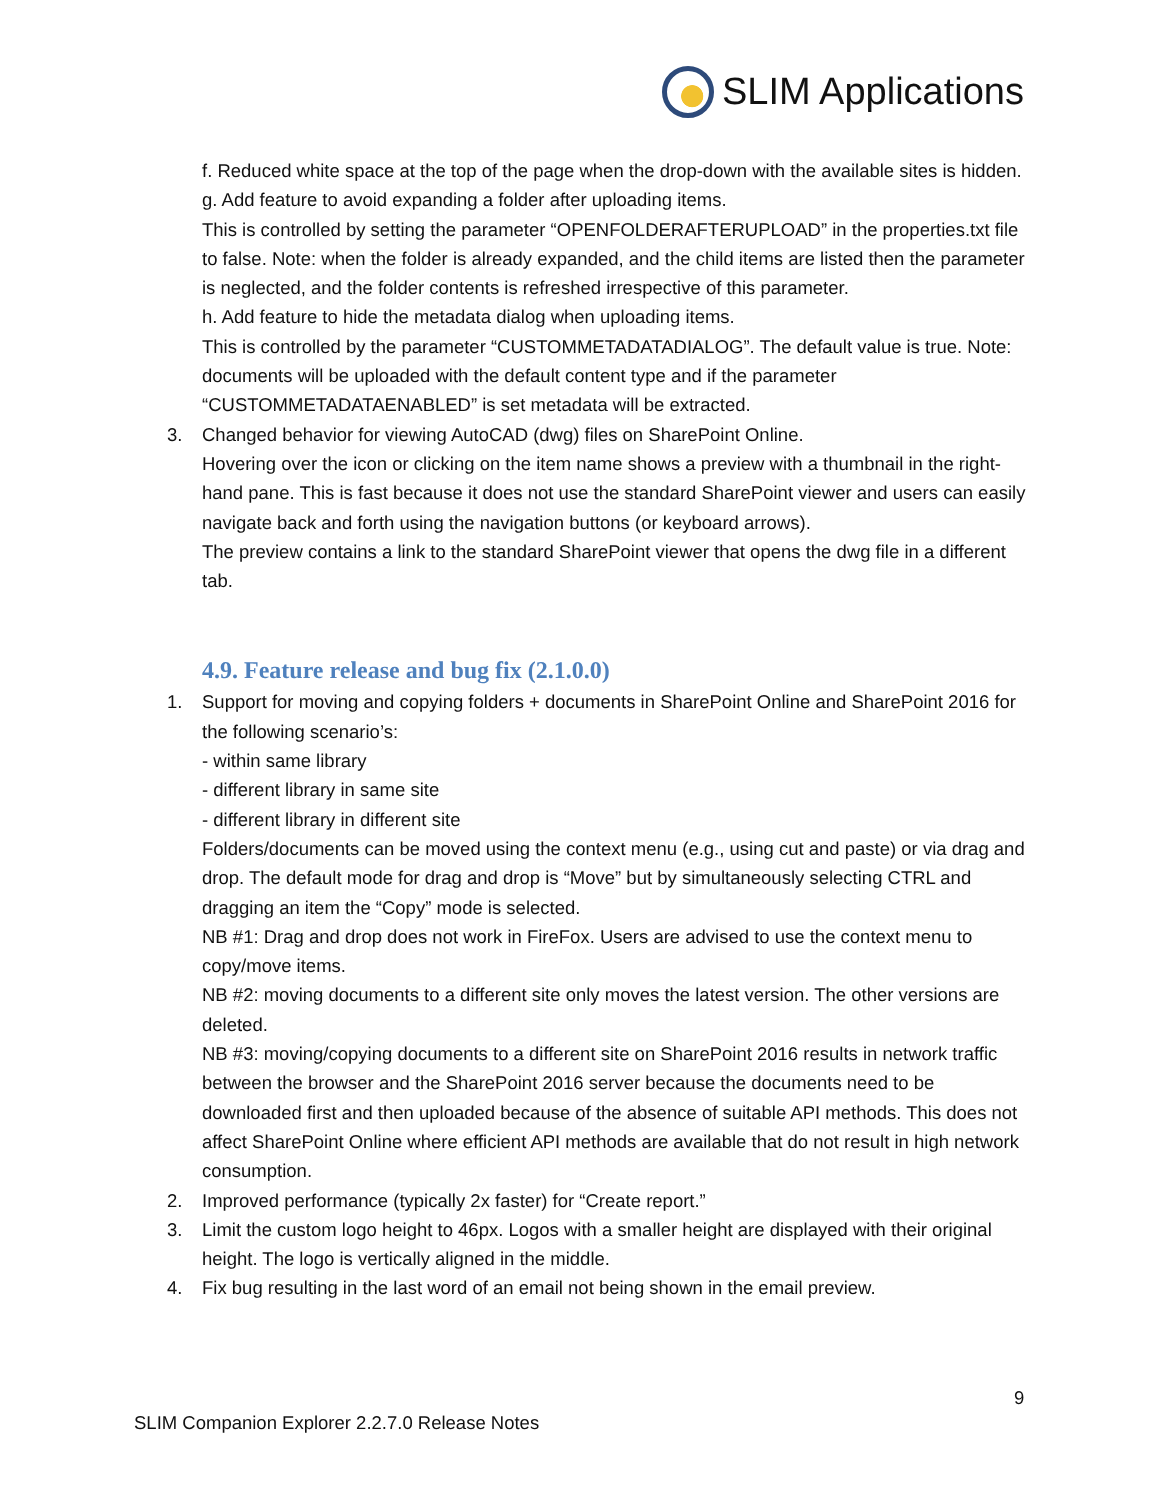SLIM Applications
f. Reduced white space at the top of the page when the drop-down with the available sites is hidden.
g. Add feature to avoid expanding a folder after uploading items.
This is controlled by setting the parameter “OPENFOLDERAFTERUPLOAD” in the properties.txt file to false. Note: when the folder is already expanded, and the child items are listed then the parameter is neglected, and the folder contents is refreshed irrespective of this parameter.
h. Add feature to hide the metadata dialog when uploading items.
This is controlled by the parameter “CUSTOMMETADATADIALOG”. The default value is true. Note: documents will be uploaded with the default content type and if the parameter “CUSTOMMETADATAENABLED” is set metadata will be extracted.
3. Changed behavior for viewing AutoCAD (dwg) files on SharePoint Online.
Hovering over the icon or clicking on the item name shows a preview with a thumbnail in the right-hand pane. This is fast because it does not use the standard SharePoint viewer and users can easily navigate back and forth using the navigation buttons (or keyboard arrows).
The preview contains a link to the standard SharePoint viewer that opens the dwg file in a different tab.
4.9. Feature release and bug fix (2.1.0.0)
1. Support for moving and copying folders + documents in SharePoint Online and SharePoint 2016 for the following scenario’s:
- within same library
- different library in same site
- different library in different site
Folders/documents can be moved using the context menu (e.g., using cut and paste) or via drag and drop. The default mode for drag and drop is “Move” but by simultaneously selecting CTRL and dragging an item the “Copy” mode is selected.
NB #1: Drag and drop does not work in FireFox. Users are advised to use the context menu to copy/move items.
NB #2: moving documents to a different site only moves the latest version. The other versions are deleted.
NB #3: moving/copying documents to a different site on SharePoint 2016 results in network traffic between the browser and the SharePoint 2016 server because the documents need to be downloaded first and then uploaded because of the absence of suitable API methods. This does not affect SharePoint Online where efficient API methods are available that do not result in high network consumption.
2. Improved performance (typically 2x faster) for “Create report.”
3. Limit the custom logo height to 46px. Logos with a smaller height are displayed with their original height. The logo is vertically aligned in the middle.
4. Fix bug resulting in the last word of an email not being shown in the email preview.
9
SLIM Companion Explorer 2.2.7.0 Release Notes